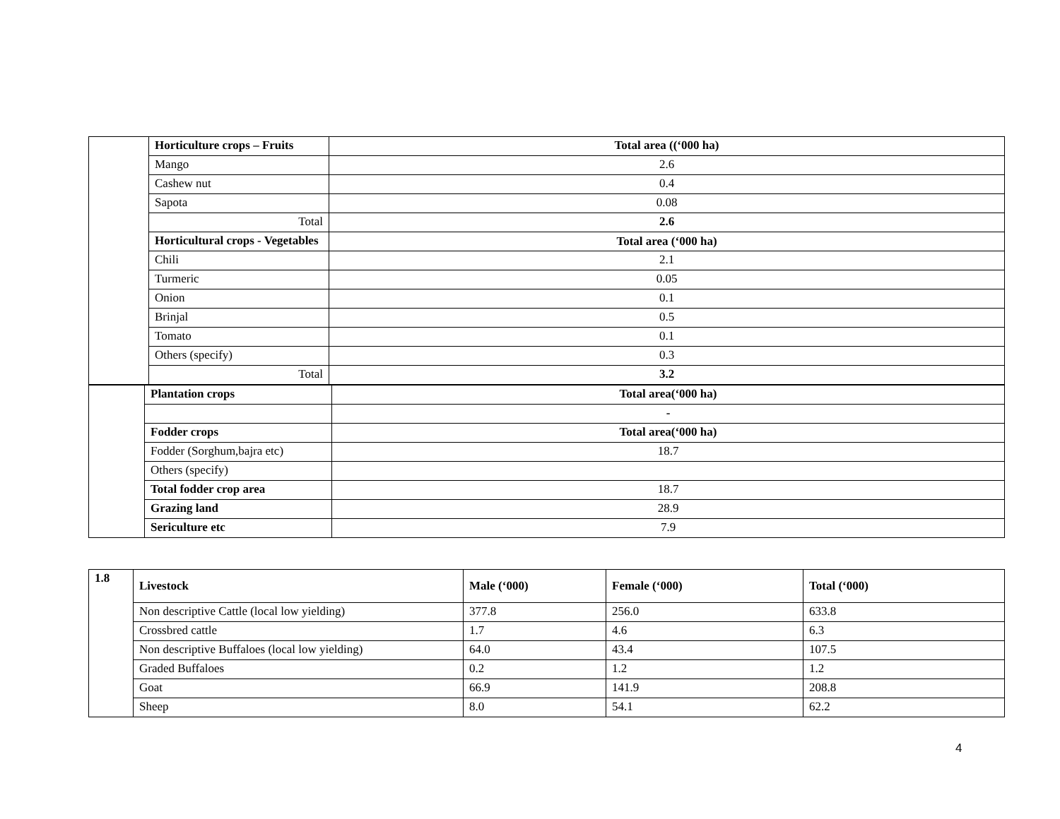| | Horticulture crops – Fruits | Total area ((‘000 ha) |
| | Mango | 2.6 |
| | Cashew nut | 0.4 |
| | Sapota | 0.08 |
| | Total | 2.6 |
| | Horticultural crops - Vegetables | Total area (‘000 ha) |
| | Chili | 2.1 |
| | Turmeric | 0.05 |
| | Onion | 0.1 |
| | Brinjal | 0.5 |
| | Tomato | 0.1 |
| | Others (specify) | 0.3 |
| | Total | 3.2 |
| | Plantation crops | Total area(‘000 ha) |
| | | - |
| | Fodder crops | Total area(‘000 ha) |
| | Fodder (Sorghum,bajra etc) | 18.7 |
| | Others (specify) | |
| | Total fodder crop area | 18.7 |
| | Grazing land | 28.9 |
| | Sericulture etc | 7.9 |
| 1.8 | Livestock | Male (‘000) | Female (‘000) | Total (‘000) |
| --- | --- | --- | --- | --- |
| | Non descriptive Cattle (local low yielding) | 377.8 | 256.0 | 633.8 |
| | Crossbred cattle | 1.7 | 4.6 | 6.3 |
| | Non descriptive Buffaloes (local low yielding) | 64.0 | 43.4 | 107.5 |
| | Graded Buffaloes | 0.2 | 1.2 | 1.2 |
| | Goat | 66.9 | 141.9 | 208.8 |
| | Sheep | 8.0 | 54.1 | 62.2 |
4